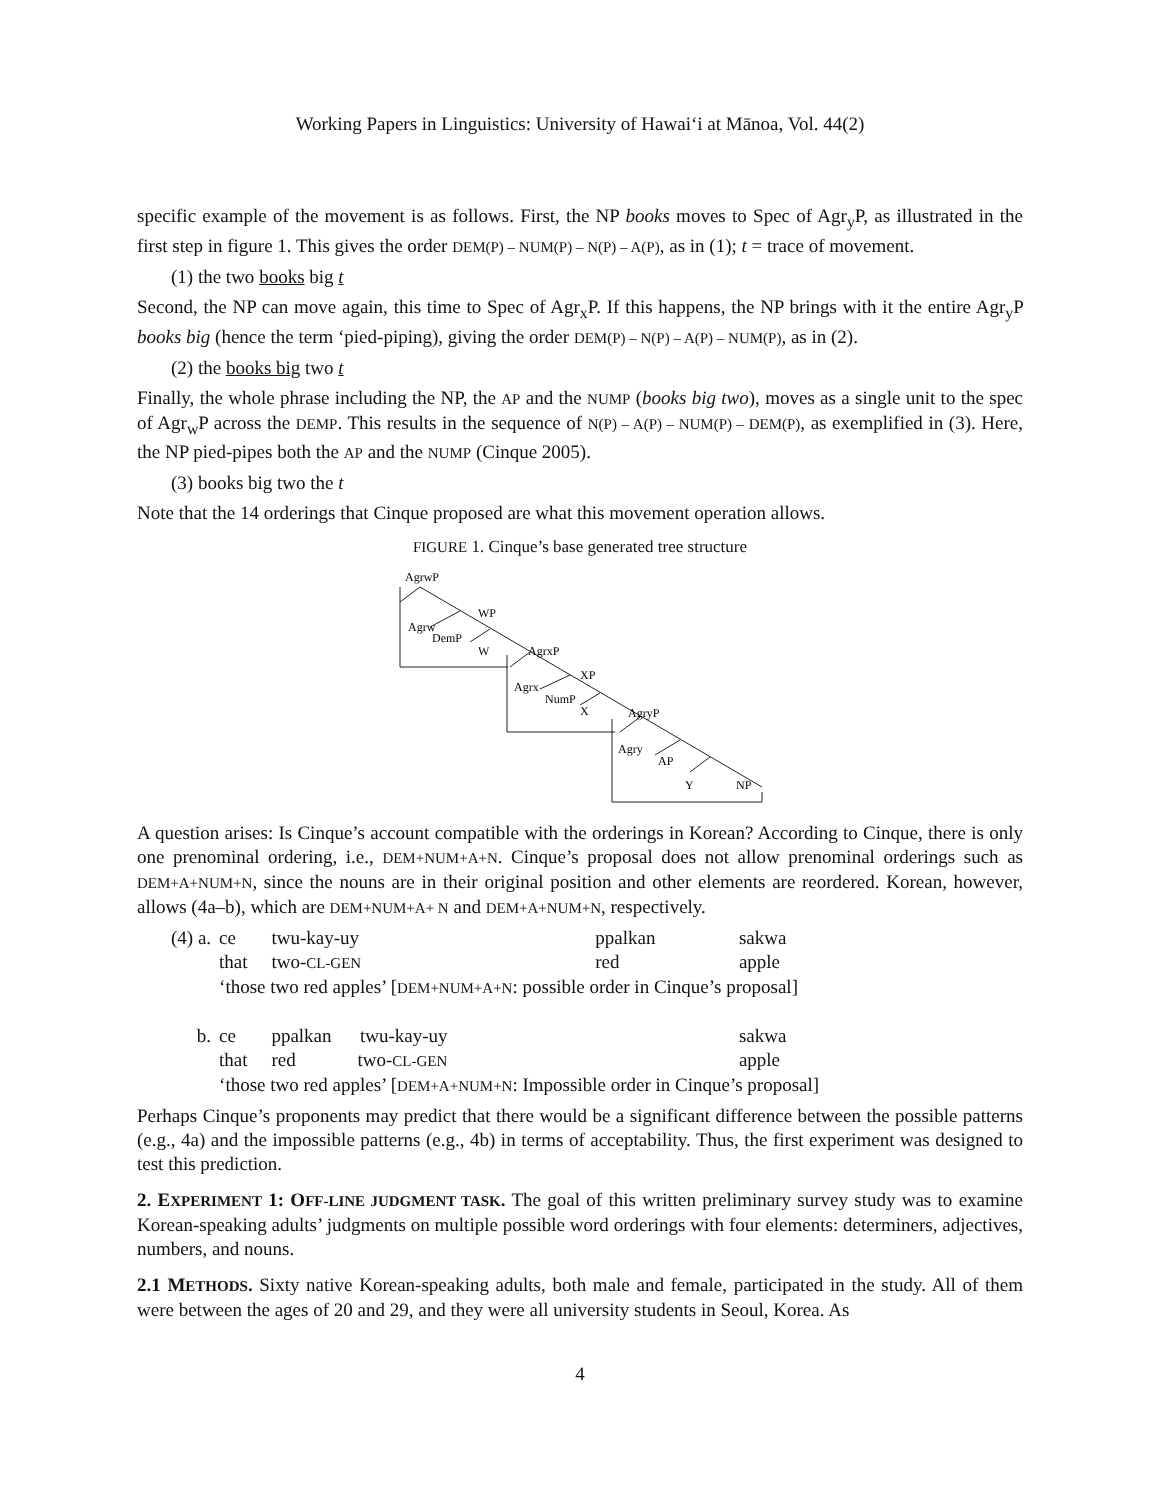Working Papers in Linguistics: University of Hawai‘i at Mānoa, Vol. 44(2)
specific example of the movement is as follows. First, the NP books moves to Spec of Agr<sub>y</sub>P, as illustrated in the first step in figure 1. This gives the order DEM(P) – NUM(P) – N(P) – A(P), as in (1); t = trace of movement.
(1) the two books big t
Second, the NP can move again, this time to Spec of Agr<sub>x</sub>P. If this happens, the NP brings with it the entire Agr<sub>y</sub>P books big (hence the term ‘pied-piping), giving the order DEM(P) – N(P) – A(P) – NUM(P), as in (2).
(2) the books big two t
Finally, the whole phrase including the NP, the AP and the NUMP (books big two), moves as a single unit to the spec of Agr<sub>w</sub>P across the DEMP. This results in the sequence of N(P) – A(P) – NUM(P) – DEM(P), as exemplified in (3). Here, the NP pied-pipes both the AP and the NUMP (Cinque 2005).
(3) books big two the t
Note that the 14 orderings that Cinque proposed are what this movement operation allows.
FIGURE 1. Cinque’s base generated tree structure
AgrwP
WP
Agrw
DemP
W
AgrxP
XP
Agrx
NumP
X
AgryP
Agry
AP
Y
NP
A question arises: Is Cinque’s account compatible with the orderings in Korean? According to Cinque, there is only one prenominal ordering, i.e., DEM+NUM+A+N. Cinque’s proposal does not allow prenominal orderings such as DEM+A+NUM+N, since the nouns are in their original position and other elements are reordered. Korean, however, allows (4a–b), which are DEM+NUM+A+ N and DEM+A+NUM+N, respectively.
| (4) a. | ce | twu-kay-uy | ppalkan | sakwa |
| | that | two- CL-GEN | red | apple |
| | ‘those two red apples’ [ DEM+NUM+A+N : possible order in Cinque’s proposal] | | | |
| b. | ce | ppalkan twu-kay-uy | | sakwa |
| | that | red two- CL-GEN | | apple |
| | ‘those two red apples’ [ DEM+A+NUM+N : Impossible order in Cinque’s proposal] | | | |
Perhaps Cinque’s proponents may predict that there would be a significant difference between the possible patterns (e.g., 4a) and the impossible patterns (e.g., 4b) in terms of acceptability. Thus, the first experiment was designed to test this prediction.
2. EXPERIMENT 1: OFF-LINE JUDGMENT TASK. The goal of this written preliminary survey study was to examine Korean-speaking adults’ judgments on multiple possible word orderings with four elements: determiners, adjectives, numbers, and nouns.
2.1 METHODS. Sixty native Korean-speaking adults, both male and female, participated in the study. All of them were between the ages of 20 and 29, and they were all university students in Seoul, Korea. As
4